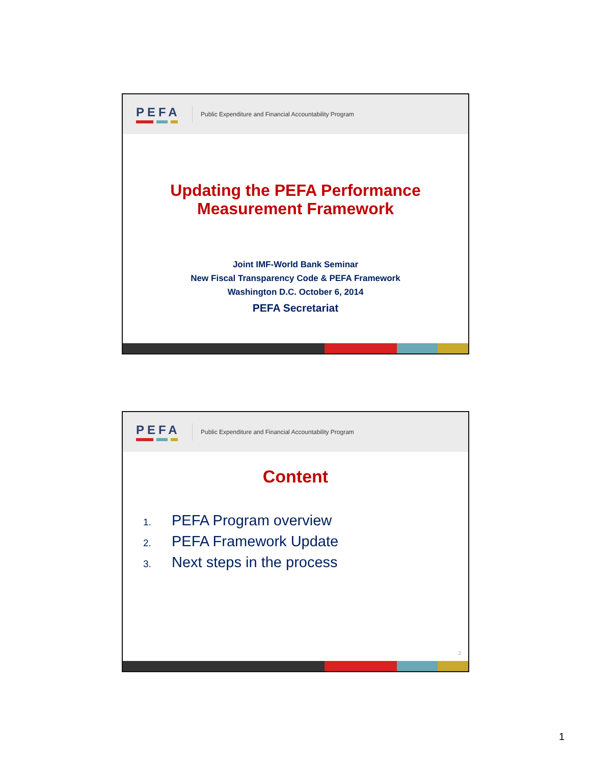PEFA
Public Expenditure and Financial Accountability Program
Updating the PEFA Performance
Measurement Framework
Joint IMF-World Bank Seminar
New Fiscal Transparency Code & PEFA Framework
Washington D.C. October 6, 2014
PEFA Secretariat
PEFA
Public Expenditure and Financial Accountability Program
Content
1. PEFA Program overview
2. PEFA Framework Update
3. Next steps in the process
2
1